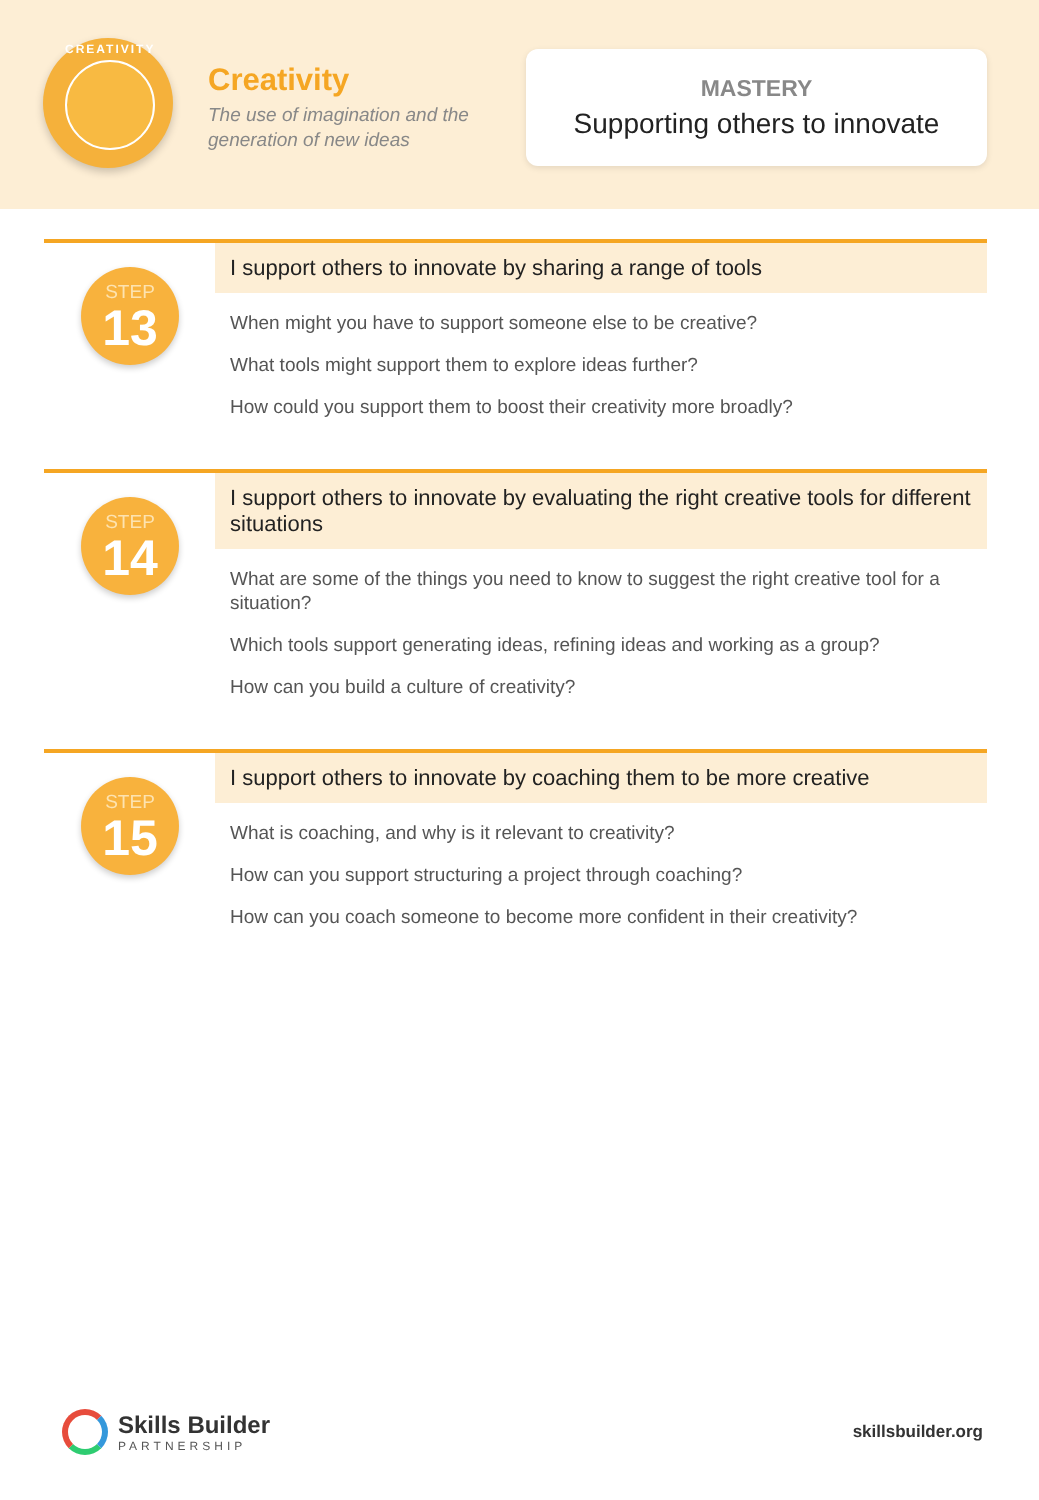CREATIVITY
Creativity
The use of imagination and the
generation of new ideas
MASTERY
Supporting others to innovate
STEP
13
I support others to innovate by sharing a range of tools
When might you have to support someone else to be creative?
What tools might support them to explore ideas further?
How could you support them to boost their creativity more broadly?
STEP
14
I support others to innovate by evaluating the right creative tools for different situations
What are some of the things you need to know to suggest the right creative tool for a situation?
Which tools support generating ideas, refining ideas and working as a group?
How can you build a culture of creativity?
STEP
15
I support others to innovate by coaching them to be more creative
What is coaching, and why is it relevant to creativity?
How can you support structuring a project through coaching?
How can you coach someone to become more confident in their creativity?
Skills Builder
PARTNERSHIP
skillsbuilder.org